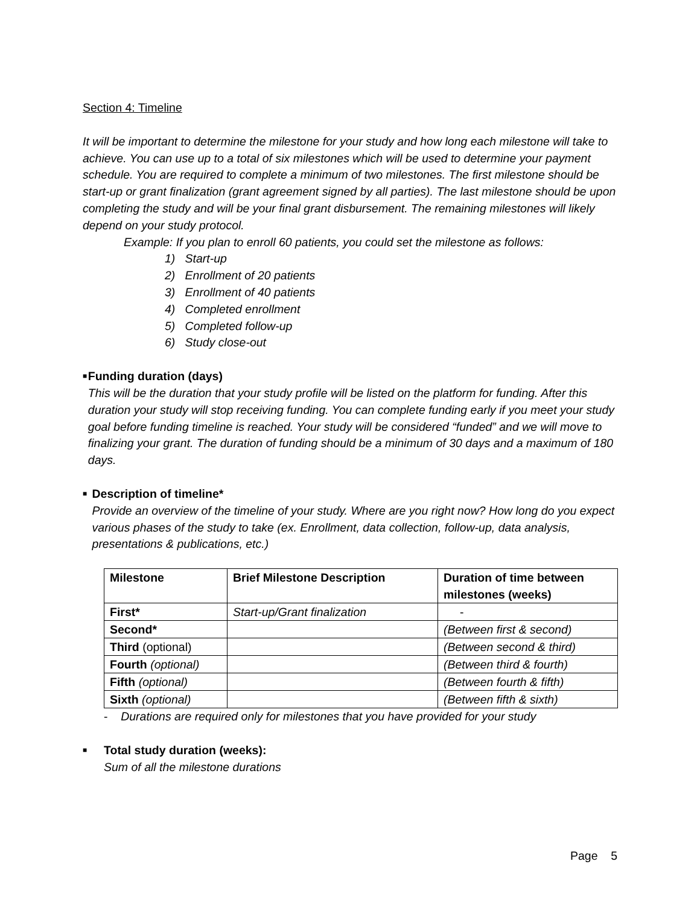Section 4: Timeline
It will be important to determine the milestone for your study and how long each milestone will take to achieve. You can use up to a total of six milestones which will be used to determine your payment schedule. You are required to complete a minimum of two milestones. The first milestone should be start-up or grant finalization (grant agreement signed by all parties). The last milestone should be upon completing the study and will be your final grant disbursement. The remaining milestones will likely depend on your study protocol.
Example: If you plan to enroll 60 patients, you could set the milestone as follows:
1) Start-up
2) Enrollment of 20 patients
3) Enrollment of 40 patients
4) Completed enrollment
5) Completed follow-up
6) Study close-out
■
Funding duration (days)
This will be the duration that your study profile will be listed on the platform for funding. After this duration your study will stop receiving funding. You can complete funding early if you meet your study goal before funding timeline is reached. Your study will be considered “funded” and we will move to finalizing your grant. The duration of funding should be a minimum of 30 days and a maximum of 180 days.
■
Description of timeline*
Provide an overview of the timeline of your study. Where are you right now? How long do you expect various phases of the study to take (ex. Enrollment, data collection, follow-up, data analysis, presentations & publications, etc.)
| Milestone | Brief Milestone Description | Duration of time between milestones (weeks) |
| --- | --- | --- |
| First* | Start-up/Grant finalization | - |
| Second* | | (Between first & second) |
| Third (optional) | | (Between second & third) |
| Fourth (optional) | | (Between third & fourth) |
| Fifth (optional) | | (Between fourth & fifth) |
| Sixth (optional) | | (Between fifth & sixth) |
- Durations are required only for milestones that you have provided for your study
■
Total study duration (weeks):
Sum of all the milestone durations
Page 5